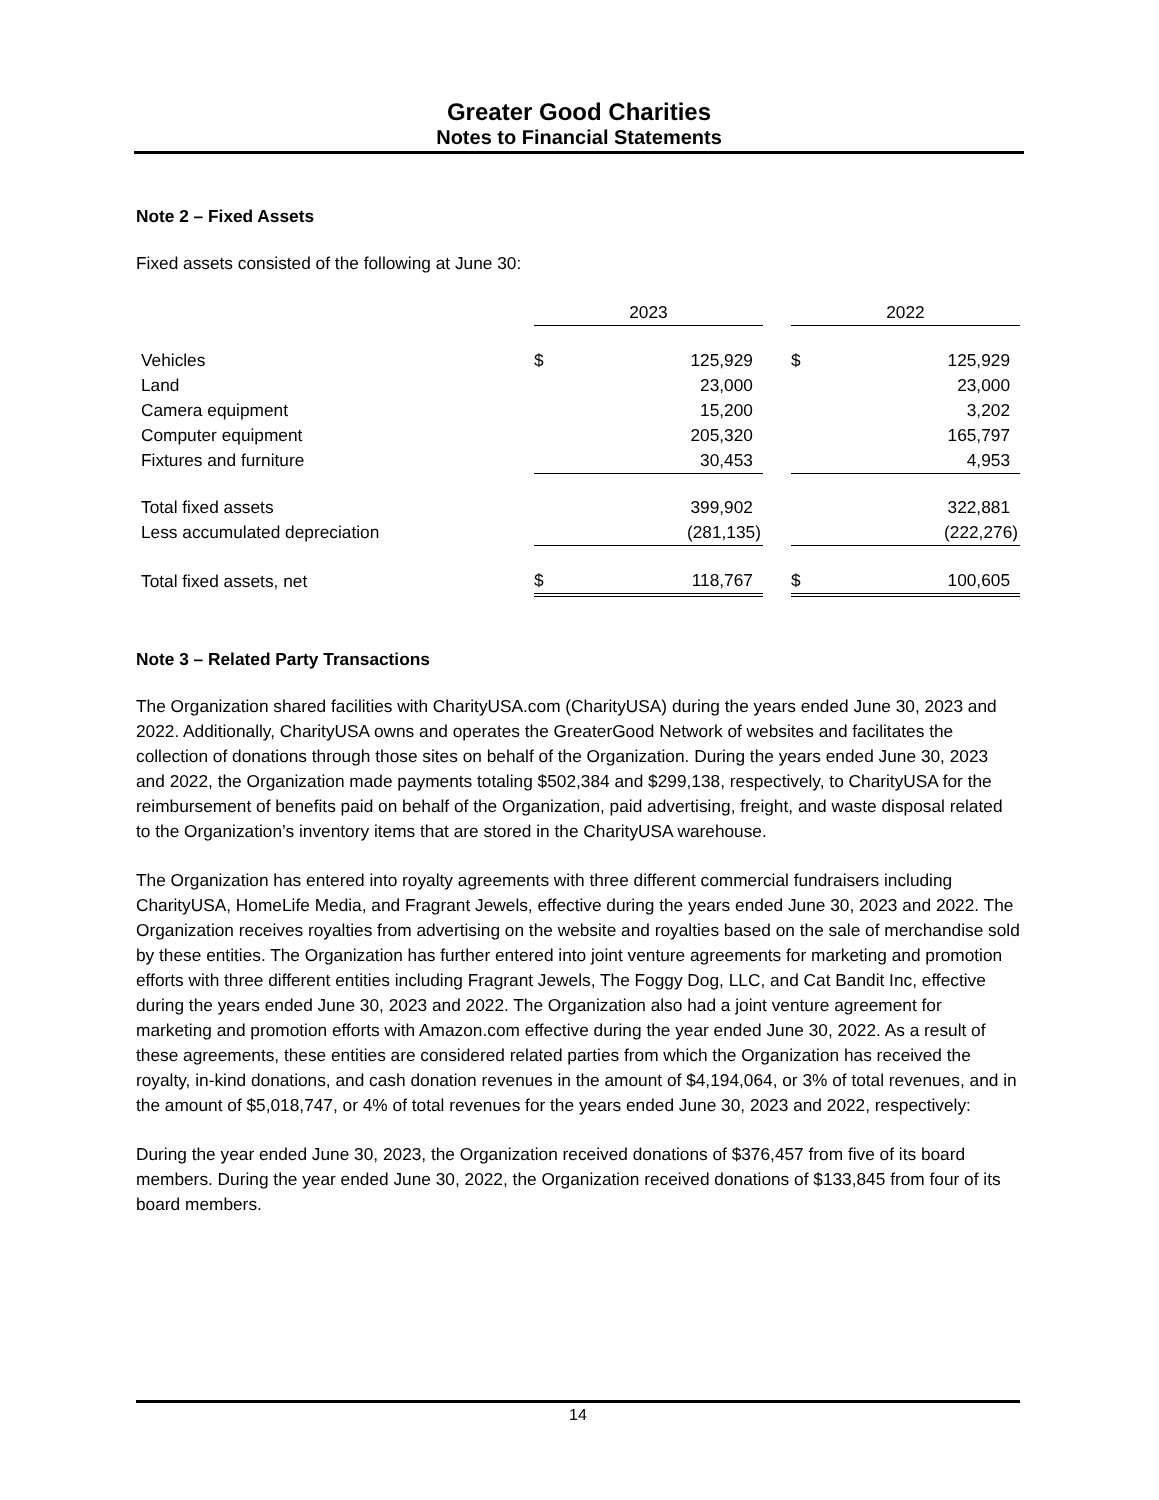Greater Good Charities
Notes to Financial Statements
Note 2 – Fixed Assets
Fixed assets consisted of the following at June 30:
| | 2023 | | | 2022 | |
| --- | --- | --- | --- | --- | --- |
| Vehicles | $ | 125,929 | | $ | 125,929 |
| Land | | 23,000 | | | 23,000 |
| Camera equipment | | 15,200 | | | 3,202 |
| Computer equipment | | 205,320 | | | 165,797 |
| Fixtures and furniture | | 30,453 | | | 4,953 |
| Total fixed assets | | 399,902 | | | 322,881 |
| Less accumulated depreciation | | (281,135) | | | (222,276) |
| Total fixed assets, net | $ | 118,767 | | $ | 100,605 |
Note 3 – Related Party Transactions
The Organization shared facilities with CharityUSA.com (CharityUSA) during the years ended June 30, 2023 and 2022. Additionally, CharityUSA owns and operates the GreaterGood Network of websites and facilitates the collection of donations through those sites on behalf of the Organization. During the years ended June 30, 2023 and 2022, the Organization made payments totaling $502,384 and $299,138, respectively, to CharityUSA for the reimbursement of benefits paid on behalf of the Organization, paid advertising, freight, and waste disposal related to the Organization’s inventory items that are stored in the CharityUSA warehouse.
The Organization has entered into royalty agreements with three different commercial fundraisers including CharityUSA, HomeLife Media, and Fragrant Jewels, effective during the years ended June 30, 2023 and 2022. The Organization receives royalties from advertising on the website and royalties based on the sale of merchandise sold by these entities. The Organization has further entered into joint venture agreements for marketing and promotion efforts with three different entities including Fragrant Jewels, The Foggy Dog, LLC, and Cat Bandit Inc, effective during the years ended June 30, 2023 and 2022. The Organization also had a joint venture agreement for marketing and promotion efforts with Amazon.com effective during the year ended June 30, 2022. As a result of these agreements, these entities are considered related parties from which the Organization has received the royalty, in-kind donations, and cash donation revenues in the amount of $4,194,064, or 3% of total revenues, and in the amount of $5,018,747, or 4% of total revenues for the years ended June 30, 2023 and 2022, respectively:
During the year ended June 30, 2023, the Organization received donations of $376,457 from five of its board members. During the year ended June 30, 2022, the Organization received donations of $133,845 from four of its board members.
14